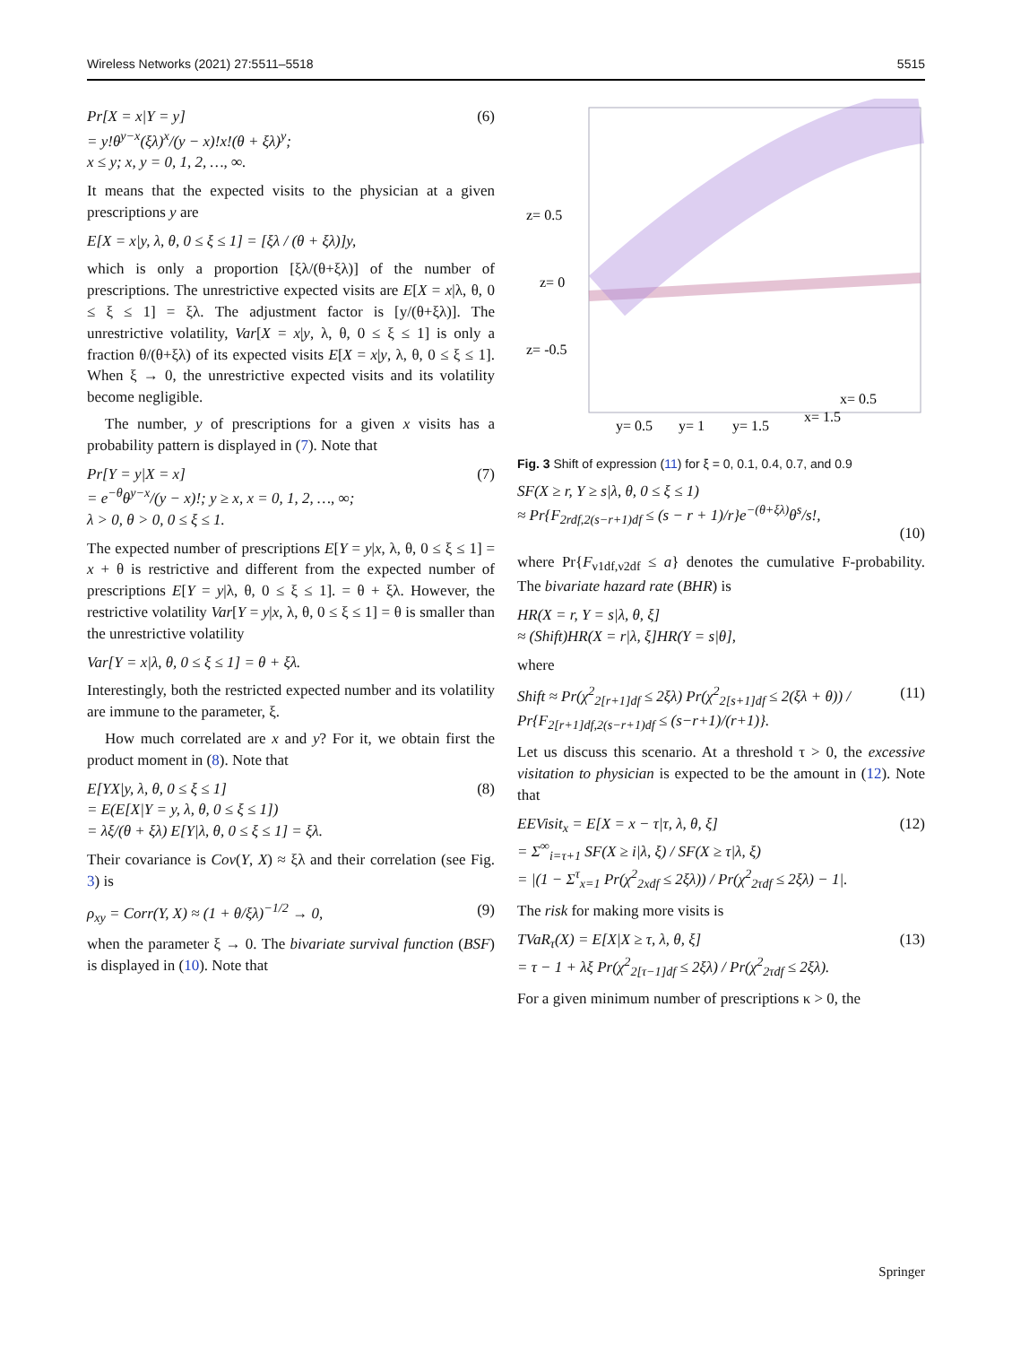Wireless Networks (2021) 27:5511–5518 5515
Pr[X = x|Y = y]
= y!θ<sup>y−x</sup>(ξλ)<sup>x</sup>/(y − x)!x!(θ + ξλ)<sup>y</sup>;
x ≤ y; x, y = 0, 1, 2, …, ∞.
(6)
It means that the expected visits to the physician at a given prescriptions y are
E[X = x|y, λ, θ, 0 ≤ ξ ≤ 1] = [ξλ / (θ + ξλ)]y,
which is only a proportion [ξλ/(θ+ξλ)] of the number of prescriptions. The unrestrictive expected visits are E[X = x|λ, θ, 0 ≤ ξ ≤ 1] = ξλ. The adjustment factor is [y/(θ+ξλ)]. The unrestrictive volatility, Var[X = x|y, λ, θ, 0 ≤ ξ ≤ 1] is only a fraction θ/(θ+ξλ) of its expected visits E[X = x|y, λ, θ, 0 ≤ ξ ≤ 1]. When ξ → 0, the unrestrictive expected visits and its volatility become negligible.
The number, y of prescriptions for a given x visits has a probability pattern is displayed in (7). Note that
Pr[Y = y|X = x]
= e<sup>−θ</sup>θ<sup>y−x</sup>/(y − x)!; y ≥ x, x = 0, 1, 2, …, ∞;
λ > 0, θ > 0, 0 ≤ ξ ≤ 1.
(7)
The expected number of prescriptions E[Y = y|x, λ, θ, 0 ≤ ξ ≤ 1] = x + θ is restrictive and different from the expected number of prescriptions E[Y = y|λ, θ, 0 ≤ ξ ≤ 1]. = θ + ξλ. However, the restrictive volatility Var[Y = y|x, λ, θ, 0 ≤ ξ ≤ 1] = θ is smaller than the unrestrictive volatility
Var[Y = x|λ, θ, 0 ≤ ξ ≤ 1] = θ + ξλ.
Interestingly, both the restricted expected number and its volatility are immune to the parameter, ξ.
How much correlated are x and y? For it, we obtain first the product moment in (8). Note that
E[YX|y, λ, θ, 0 ≤ ξ ≤ 1]
= E(E[X|Y = y, λ, θ, 0 ≤ ξ ≤ 1])
= λξ/(θ + ξλ) E[Y|λ, θ, 0 ≤ ξ ≤ 1] = ξλ.
(8)
Their covariance is Cov(Y, X) ≈ ξλ and their correlation (see Fig. 3) is
ρ<sub>xy</sub> = Corr(Y, X) ≈ (1 + θ/ξλ)<sup>−1/2</sup> → 0,
(9)
when the parameter ξ → 0. The bivariate survival function (BSF) is displayed in (10). Note that
z= 0.5
z= 0
z= -0.5
y= 0.5
y= 1
y= 1.5
x= 1.5
x= 0.5
Fig. 3 Shift of expression (11) for ξ = 0, 0.1, 0.4, 0.7, and 0.9
SF(X ≥ r, Y ≥ s|λ, θ, 0 ≤ ξ ≤ 1)
≈ Pr{F<sub>2rdf,2(s−r+1)df</sub> ≤ (s − r + 1)/r}e<sup>−(θ+ξλ)</sup>θ<sup>s</sup>/s!,
(10)
where Pr{F<sub>ν1df,ν2df</sub> ≤ a} denotes the cumulative F-probability. The bivariate hazard rate (BHR) is
HR(X = r, Y = s|λ, θ, ξ]
≈ (Shift)HR(X = r|λ, ξ]HR(Y = s|θ],
where
Shift ≈ Pr(χ<sup>2</sup><sub>2[r+1]df</sub> ≤ 2ξλ) Pr(χ<sup>2</sup><sub>2[s+1]df</sub> ≤ 2(ξλ + θ)) / Pr{F<sub>2[r+1]df,2(s−r+1)df</sub> ≤ (s−r+1)/(r+1)}.
(11)
Let us discuss this scenario. At a threshold τ > 0, the excessive visitation to physician is expected to be the amount in (12). Note that
EEVisit<sub>x</sub> = E[X = x − τ|τ, λ, θ, ξ]
= Σ<sup>∞</sup><sub>i=τ+1</sub> SF(X ≥ i|λ, ξ) / SF(X ≥ τ|λ, ξ)
= |(1 − Σ<sup>τ</sup><sub>x=1</sub> Pr(χ<sup>2</sup><sub>2xdf</sub> ≤ 2ξλ)) / Pr(χ<sup>2</sup><sub>2τdf</sub> ≤ 2ξλ) − 1|.
(12)
The risk for making more visits is
TVaR<sub>τ</sub>(X) = E[X|X ≥ τ, λ, θ, ξ]
= τ − 1 + λξ Pr(χ<sup>2</sup><sub>2[τ−1]df</sub> ≤ 2ξλ) / Pr(χ<sup>2</sup><sub>2τdf</sub> ≤ 2ξλ).
(13)
For a given minimum number of prescriptions κ > 0, the
Springer